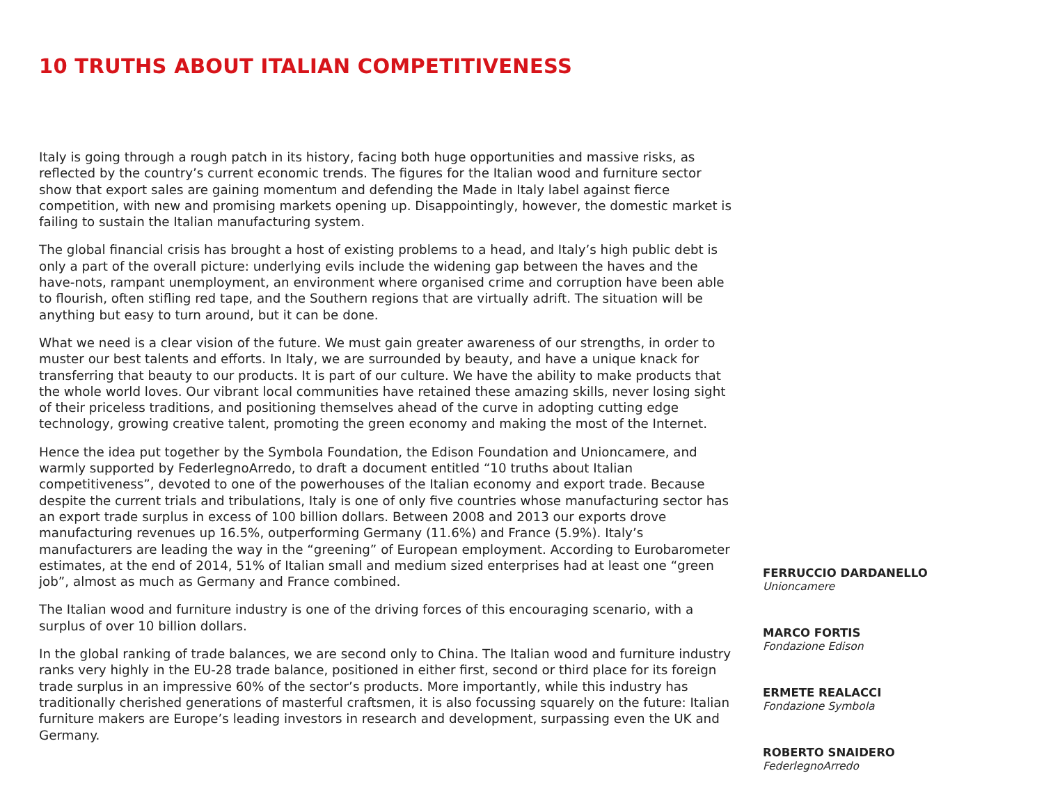10 TRUTHS ABOUT ITALIAN COMPETITIVENESS
Italy is going through a rough patch in its history, facing both huge opportunities and massive risks, as reflected by the country’s current economic trends. The figures for the Italian wood and furniture sector show that export sales are gaining momentum and defending the Made in Italy label against fierce competition, with new and promising markets opening up. Disappointingly, however, the domestic market is failing to sustain the Italian manufacturing system.
The global financial crisis has brought a host of existing problems to a head, and Italy’s high public debt is only a part of the overall picture: underlying evils include the widening gap between the haves and the have-nots, rampant unemployment, an environment where organised crime and corruption have been able to flourish, often stifling red tape, and the Southern regions that are virtually adrift. The situation will be anything but easy to turn around, but it can be done.
What we need is a clear vision of the future. We must gain greater awareness of our strengths, in order to muster our best talents and efforts. In Italy, we are surrounded by beauty, and have a unique knack for transferring that beauty to our products. It is part of our culture. We have the ability to make products that the whole world loves. Our vibrant local communities have retained these amazing skills, never losing sight of their priceless traditions, and positioning themselves ahead of the curve in adopting cutting edge technology, growing creative talent, promoting the green economy and making the most of the Internet.
Hence the idea put together by the Symbola Foundation, the Edison Foundation and Unioncamere, and warmly supported by FederlegnoArredo, to draft a document entitled “10 truths about Italian competitiveness”, devoted to one of the powerhouses of the Italian economy and export trade. Because despite the current trials and tribulations, Italy is one of only five countries whose manufacturing sector has an export trade surplus in excess of 100 billion dollars. Between 2008 and 2013 our exports drove manufacturing revenues up 16.5%, outperforming Germany (11.6%) and France (5.9%). Italy’s manufacturers are leading the way in the “greening” of European employment. According to Eurobarometer estimates, at the end of 2014, 51% of Italian small and medium sized enterprises had at least one “green job”, almost as much as Germany and France combined.
The Italian wood and furniture industry is one of the driving forces of this encouraging scenario, with a surplus of over 10 billion dollars.
In the global ranking of trade balances, we are second only to China. The Italian wood and furniture industry ranks very highly in the EU-28 trade balance, positioned in either first, second or third place for its foreign trade surplus in an impressive 60% of the sector’s products. More importantly, while this industry has traditionally cherished generations of masterful craftsmen, it is also focussing squarely on the future: Italian furniture makers are Europe’s leading investors in research and development, surpassing even the UK and Germany.
FERRUCCIO DARDANELLO
Unioncamere
MARCO FORTIS
Fondazione Edison
ERMETE REALACCI
Fondazione Symbola
ROBERTO SNAIDERO
FederlegnoArredo